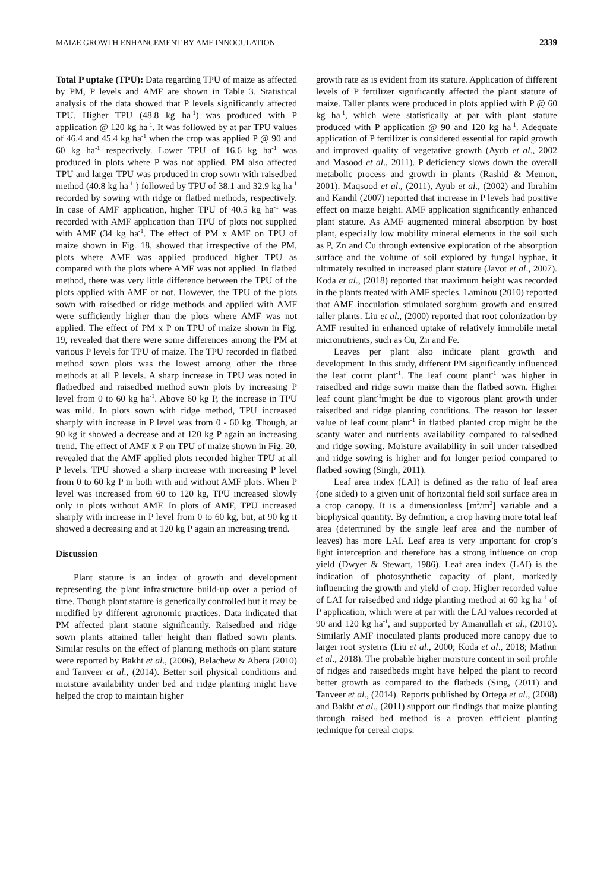MAIZE GROWTH ENHANCEMENT BY AMF INNOCULATION 2339
Total P uptake (TPU): Data regarding TPU of maize as affected by PM, P levels and AMF are shown in Table 3. Statistical analysis of the data showed that P levels significantly affected TPU. Higher TPU (48.8 kg ha<sup>-1</sup>) was produced with P application @ 120 kg ha<sup>-1</sup>. It was followed by at par TPU values of 46.4 and 45.4 kg ha<sup>-1</sup> when the crop was applied P @ 90 and 60 kg ha<sup>-1</sup> respectively. Lower TPU of 16.6 kg ha<sup>-1</sup> was produced in plots where P was not applied. PM also affected TPU and larger TPU was produced in crop sown with raisedbed method (40.8 kg ha<sup>-1</sup> ) followed by TPU of 38.1 and 32.9 kg ha<sup>-1</sup> recorded by sowing with ridge or flatbed methods, respectively. In case of AMF application, higher TPU of 40.5 kg ha<sup>-1</sup> was recorded with AMF application than TPU of plots not supplied with AMF (34 kg ha<sup>-1</sup>. The effect of PM x AMF on TPU of maize shown in Fig. 18, showed that irrespective of the PM, plots where AMF was applied produced higher TPU as compared with the plots where AMF was not applied. In flatbed method, there was very little difference between the TPU of the plots applied with AMF or not. However, the TPU of the plots sown with raisedbed or ridge methods and applied with AMF were sufficiently higher than the plots where AMF was not applied. The effect of PM x P on TPU of maize shown in Fig. 19, revealed that there were some differences among the PM at various P levels for TPU of maize. The TPU recorded in flatbed method sown plots was the lowest among other the three methods at all P levels. A sharp increase in TPU was noted in flatbedbed and raisedbed method sown plots by increasing P level from 0 to 60 kg ha<sup>-1</sup>. Above 60 kg P, the increase in TPU was mild. In plots sown with ridge method, TPU increased sharply with increase in P level was from 0 - 60 kg. Though, at 90 kg it showed a decrease and at 120 kg P again an increasing trend. The effect of AMF x P on TPU of maize shown in Fig. 20, revealed that the AMF applied plots recorded higher TPU at all P levels. TPU showed a sharp increase with increasing P level from 0 to 60 kg P in both with and without AMF plots. When P level was increased from 60 to 120 kg, TPU increased slowly only in plots without AMF. In plots of AMF, TPU increased sharply with increase in P level from 0 to 60 kg, but, at 90 kg it showed a decreasing and at 120 kg P again an increasing trend.
Discussion
Plant stature is an index of growth and development representing the plant infrastructure build-up over a period of time. Though plant stature is genetically controlled but it may be modified by different agronomic practices. Data indicated that PM affected plant stature significantly. Raisedbed and ridge sown plants attained taller height than flatbed sown plants. Similar results on the effect of planting methods on plant stature were reported by Bakht et al., (2006), Belachew & Abera (2010) and Tanveer et al., (2014). Better soil physical conditions and moisture availability under bed and ridge planting might have helped the crop to maintain higher
growth rate as is evident from its stature. Application of different levels of P fertilizer significantly affected the plant stature of maize. Taller plants were produced in plots applied with P @ 60 kg ha<sup>-1</sup>, which were statistically at par with plant stature produced with P application @ 90 and 120 kg ha<sup>-1</sup>. Adequate application of P fertilizer is considered essential for rapid growth and improved quality of vegetative growth (Ayub et al., 2002 and Masood et al., 2011). P deficiency slows down the overall metabolic process and growth in plants (Rashid & Memon, 2001). Maqsood et al., (2011), Ayub et al., (2002) and Ibrahim and Kandil (2007) reported that increase in P levels had positive effect on maize height. AMF application significantly enhanced plant stature. As AMF augmented mineral absorption by host plant, especially low mobility mineral elements in the soil such as P, Zn and Cu through extensive exploration of the absorption surface and the volume of soil explored by fungal hyphae, it ultimately resulted in increased plant stature (Javot et al., 2007). Koda et al., (2018) reported that maximum height was recorded in the plants treated with AMF species. Laminou (2010) reported that AMF inoculation stimulated sorghum growth and ensured taller plants. Liu et al., (2000) reported that root colonization by AMF resulted in enhanced uptake of relatively immobile metal micronutrients, such as Cu, Zn and Fe.
Leaves per plant also indicate plant growth and development. In this study, different PM significantly influenced the leaf count plant<sup>-1</sup>. The leaf count plant<sup>-1</sup> was higher in raisedbed and ridge sown maize than the flatbed sown. Higher leaf count plant<sup>-1</sup>might be due to vigorous plant growth under raisedbed and ridge planting conditions. The reason for lesser value of leaf count plant<sup>-1</sup> in flatbed planted crop might be the scanty water and nutrients availability compared to raisedbed and ridge sowing. Moisture availability in soil under raisedbed and ridge sowing is higher and for longer period compared to flatbed sowing (Singh, 2011).
Leaf area index (LAI) is defined as the ratio of leaf area (one sided) to a given unit of horizontal field soil surface area in a crop canopy. It is a dimensionless [m<sup>2</sup>/m<sup>2</sup>] variable and a biophysical quantity. By definition, a crop having more total leaf area (determined by the single leaf area and the number of leaves) has more LAI. Leaf area is very important for crop’s light interception and therefore has a strong influence on crop yield (Dwyer & Stewart, 1986). Leaf area index (LAI) is the indication of photosynthetic capacity of plant, markedly influencing the growth and yield of crop. Higher recorded value of LAI for raisedbed and ridge planting method at 60 kg ha<sup>-1</sup> of P application, which were at par with the LAI values recorded at 90 and 120 kg ha<sup>-1</sup>, and supported by Amanullah et al., (2010). Similarly AMF inoculated plants produced more canopy due to larger root systems (Liu et al., 2000; Koda et al., 2018; Mathur et al., 2018). The probable higher moisture content in soil profile of ridges and raisedbeds might have helped the plant to record better growth as compared to the flatbeds (Sing, (2011) and Tanveer et al., (2014). Reports published by Ortega et al., (2008) and Bakht et al., (2011) support our findings that maize planting through raised bed method is a proven efficient planting technique for cereal crops.